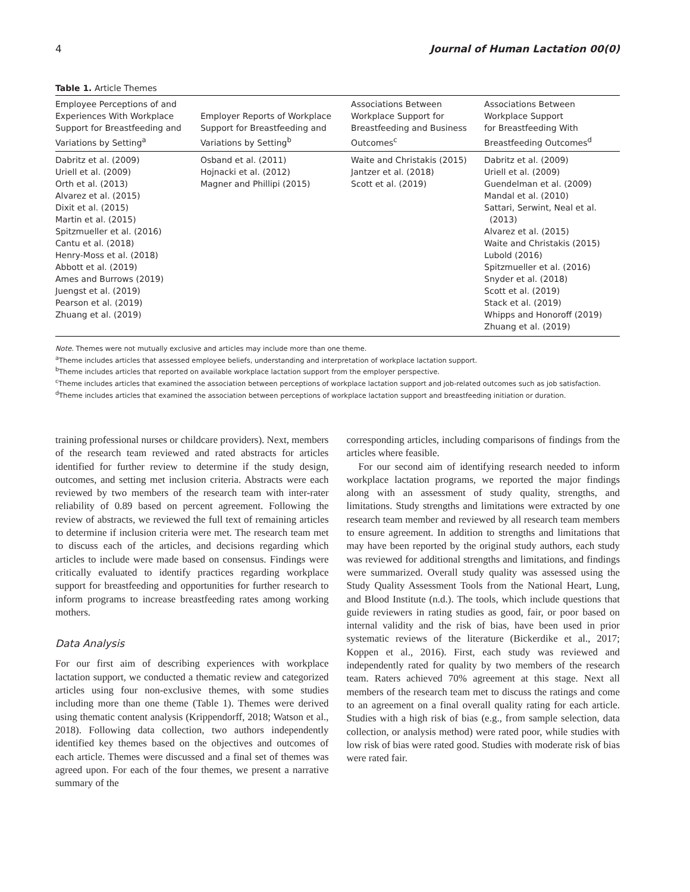4 Journal of Human Lactation 00(0)
Table 1. Article Themes
| Employee Perceptions of and Experiences With Workplace Support for Breastfeeding and Variations by Setting<sup>a</sup> | Employer Reports of Workplace Support for Breastfeeding and Variations by Setting<sup>b</sup> | Associations Between Workplace Support for Breastfeeding and Business Outcomes<sup>c</sup> | Associations Between Workplace Support for Breastfeeding With Breastfeeding Outcomes<sup>d</sup> |
| --- | --- | --- | --- |
| Dabritz et al. (2009) Uriell et al. (2009) Orth et al. (2013) Alvarez et al. (2015) Dixit et al. (2015) Martin et al. (2015) Spitzmueller et al. (2016) Cantu et al. (2018) Henry-Moss et al. (2018) Abbott et al. (2019) Ames and Burrows (2019) Juengst et al. (2019) Pearson et al. (2019) Zhuang et al. (2019) | Osband et al. (2011) Hojnacki et al. (2012) Magner and Phillipi (2015) | Waite and Christakis (2015) Jantzer et al. (2018) Scott et al. (2019) | Dabritz et al. (2009) Uriell et al. (2009) Guendelman et al. (2009) Mandal et al. (2010) Sattari, Serwint, Neal et al. (2013) Alvarez et al. (2015) Waite and Christakis (2015) Lubold (2016) Spitzmueller et al. (2016) Snyder et al. (2018) Scott et al. (2019) Stack et al. (2019) Whipps and Honoroff (2019) Zhuang et al. (2019) |
Note. Themes were not mutually exclusive and articles may include more than one theme.
<sup>a</sup> Theme includes articles that assessed employee beliefs, understanding and interpretation of workplace lactation support.
<sup>b</sup> Theme includes articles that reported on available workplace lactation support from the employer perspective.
<sup>c</sup> Theme includes articles that examined the association between perceptions of workplace lactation support and job-related outcomes such as job satisfaction.
<sup>d</sup> Theme includes articles that examined the association between perceptions of workplace lactation support and breastfeeding initiation or duration.
training professional nurses or childcare providers). Next, members of the research team reviewed and rated abstracts for articles identified for further review to determine if the study design, outcomes, and setting met inclusion criteria. Abstracts were each reviewed by two members of the research team with inter-rater reliability of 0.89 based on percent agreement. Following the review of abstracts, we reviewed the full text of remaining articles to determine if inclusion criteria were met. The research team met to discuss each of the articles, and decisions regarding which articles to include were made based on consensus. Findings were critically evaluated to identify practices regarding workplace support for breastfeeding and opportunities for further research to inform programs to increase breastfeeding rates among working mothers.
Data Analysis
For our first aim of describing experiences with workplace lactation support, we conducted a thematic review and categorized articles using four non-exclusive themes, with some studies including more than one theme (Table 1). Themes were derived using thematic content analysis (Krippendorff, 2018; Watson et al., 2018). Following data collection, two authors independently identified key themes based on the objectives and outcomes of each article. Themes were discussed and a final set of themes was agreed upon. For each of the four themes, we present a narrative summary of the
corresponding articles, including comparisons of findings from the articles where feasible.
For our second aim of identifying research needed to inform workplace lactation programs, we reported the major findings along with an assessment of study quality, strengths, and limitations. Study strengths and limitations were extracted by one research team member and reviewed by all research team members to ensure agreement. In addition to strengths and limitations that may have been reported by the original study authors, each study was reviewed for additional strengths and limitations, and findings were summarized. Overall study quality was assessed using the Study Quality Assessment Tools from the National Heart, Lung, and Blood Institute (n.d.). The tools, which include questions that guide reviewers in rating studies as good, fair, or poor based on internal validity and the risk of bias, have been used in prior systematic reviews of the literature (Bickerdike et al., 2017; Koppen et al., 2016). First, each study was reviewed and independently rated for quality by two members of the research team. Raters achieved 70% agreement at this stage. Next all members of the research team met to discuss the ratings and come to an agreement on a final overall quality rating for each article. Studies with a high risk of bias (e.g., from sample selection, data collection, or analysis method) were rated poor, while studies with low risk of bias were rated good. Studies with moderate risk of bias were rated fair.